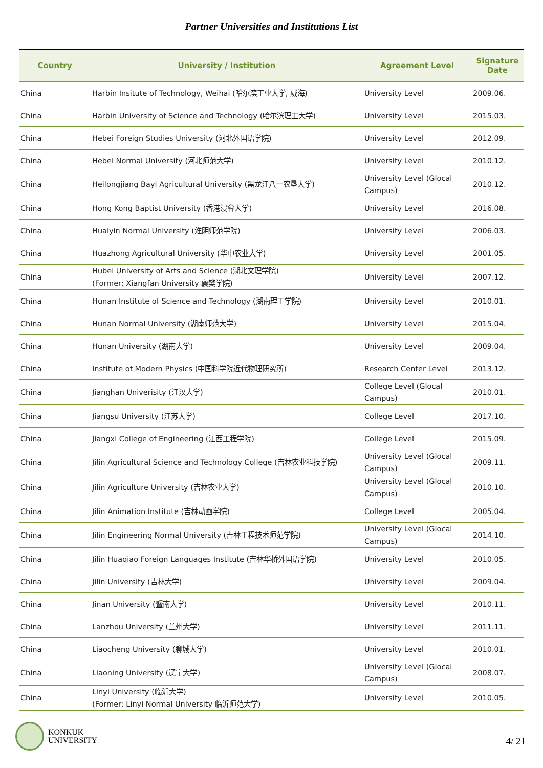Partner Universities and Institutions List
| Country | University / Institution | Agreement Level | Signature Date |
| --- | --- | --- | --- |
| China | Harbin Insitute of Technology, Weihai (哈尔滨工业大学, 威海) | University Level | 2009.06. |
| China | Harbin University of Science and Technology (哈尔滨理工大学) | University Level | 2015.03. |
| China | Hebei Foreign Studies University (河北外国语学院) | University Level | 2012.09. |
| China | Hebei Normal University (河北师范大学) | University Level | 2010.12. |
| China | Heilongjiang Bayi Agricultural University (黑龙江八一农垦大学) | University Level (Glocal Campus) | 2010.12. |
| China | Hong Kong Baptist University (香港浸會大学) | University Level | 2016.08. |
| China | Huaiyin Normal University (淮阴师范学院) | University Level | 2006.03. |
| China | Huazhong Agricultural University (华中农业大学) | University Level | 2001.05. |
| China | Hubei University of Arts and Science (湖北文理学院) (Former: Xiangfan University 襄樊学院) | University Level | 2007.12. |
| China | Hunan Institute of Science and Technology (湖南理工学院) | University Level | 2010.01. |
| China | Hunan Normal University (湖南师范大学) | University Level | 2015.04. |
| China | Hunan University (湖南大学) | University Level | 2009.04. |
| China | Institute of Modern Physics (中国科学院近代物理研究所) | Research Center Level | 2013.12. |
| China | Jianghan Univerisity (江汉大学) | College Level (Glocal Campus) | 2010.01. |
| China | Jiangsu University (江苏大学) | College Level | 2017.10. |
| China | Jiangxi College of Engineering (江西工程学院) | College Level | 2015.09. |
| China | Jilin Agricultural Science and Technology College (吉林农业科技学院) | University Level (Glocal Campus) | 2009.11. |
| China | Jilin Agriculture University (吉林农业大学) | University Level (Glocal Campus) | 2010.10. |
| China | Jilin Animation Institute (吉林动画学院) | College Level | 2005.04. |
| China | Jilin Engineering Normal University (吉林工程技术师范学院) | University Level (Glocal Campus) | 2014.10. |
| China | Jilin Huaqiao Foreign Languages Institute (吉林华桥外国语学院) | University Level | 2010.05. |
| China | Jilin University (吉林大学) | University Level | 2009.04. |
| China | Jinan University (暨南大学) | University Level | 2010.11. |
| China | Lanzhou University (兰州大学) | University Level | 2011.11. |
| China | Liaocheng University (聊城大学) | University Level | 2010.01. |
| China | Liaoning University (辽宁大学) | University Level (Glocal Campus) | 2008.07. |
| China | Linyi University (临沂大学) (Former: Linyi Normal University 临沂师范大学) | University Level | 2010.05. |
KONKUK
UNIVERSITY
4/ 21